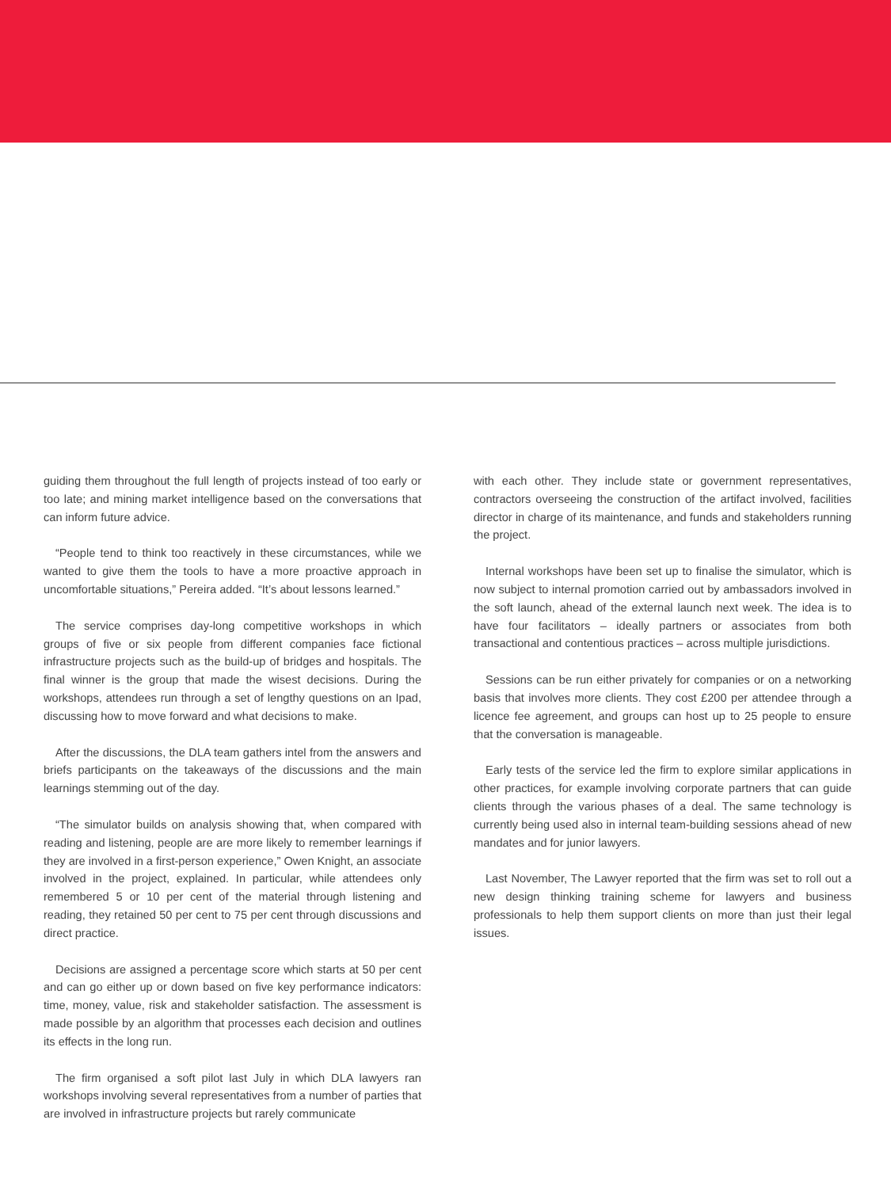guiding them throughout the full length of projects instead of too early or too late; and mining market intelligence based on the conversations that can inform future advice.
“People tend to think too reactively in these circumstances, while we wanted to give them the tools to have a more proactive approach in uncomfortable situations,” Pereira added. “It’s about lessons learned.”
The service comprises day-long competitive workshops in which groups of five or six people from different companies face fictional infrastructure projects such as the build-up of bridges and hospitals. The final winner is the group that made the wisest decisions. During the workshops, attendees run through a set of lengthy questions on an Ipad, discussing how to move forward and what decisions to make.
After the discussions, the DLA team gathers intel from the answers and briefs participants on the takeaways of the discussions and the main learnings stemming out of the day.
“The simulator builds on analysis showing that, when compared with reading and listening, people are are more likely to remember learnings if they are involved in a first-person experience,” Owen Knight, an associate involved in the project, explained. In particular, while attendees only remembered 5 or 10 per cent of the material through listening and reading, they retained 50 per cent to 75 per cent through discussions and direct practice.
Decisions are assigned a percentage score which starts at 50 per cent and can go either up or down based on five key performance indicators: time, money, value, risk and stakeholder satisfaction. The assessment is made possible by an algorithm that processes each decision and outlines its effects in the long run.
The firm organised a soft pilot last July in which DLA lawyers ran workshops involving several representatives from a number of parties that are involved in infrastructure projects but rarely communicate
with each other. They include state or government representatives, contractors overseeing the construction of the artifact involved, facilities director in charge of its maintenance, and funds and stakeholders running the project.
Internal workshops have been set up to finalise the simulator, which is now subject to internal promotion carried out by ambassadors involved in the soft launch, ahead of the external launch next week. The idea is to have four facilitators – ideally partners or associates from both transactional and contentious practices – across multiple jurisdictions.
Sessions can be run either privately for companies or on a networking basis that involves more clients. They cost £200 per attendee through a licence fee agreement, and groups can host up to 25 people to ensure that the conversation is manageable.
Early tests of the service led the firm to explore similar applications in other practices, for example involving corporate partners that can guide clients through the various phases of a deal. The same technology is currently being used also in internal team-building sessions ahead of new mandates and for junior lawyers.
Last November, The Lawyer reported that the firm was set to roll out a new design thinking training scheme for lawyers and business professionals to help them support clients on more than just their legal issues.